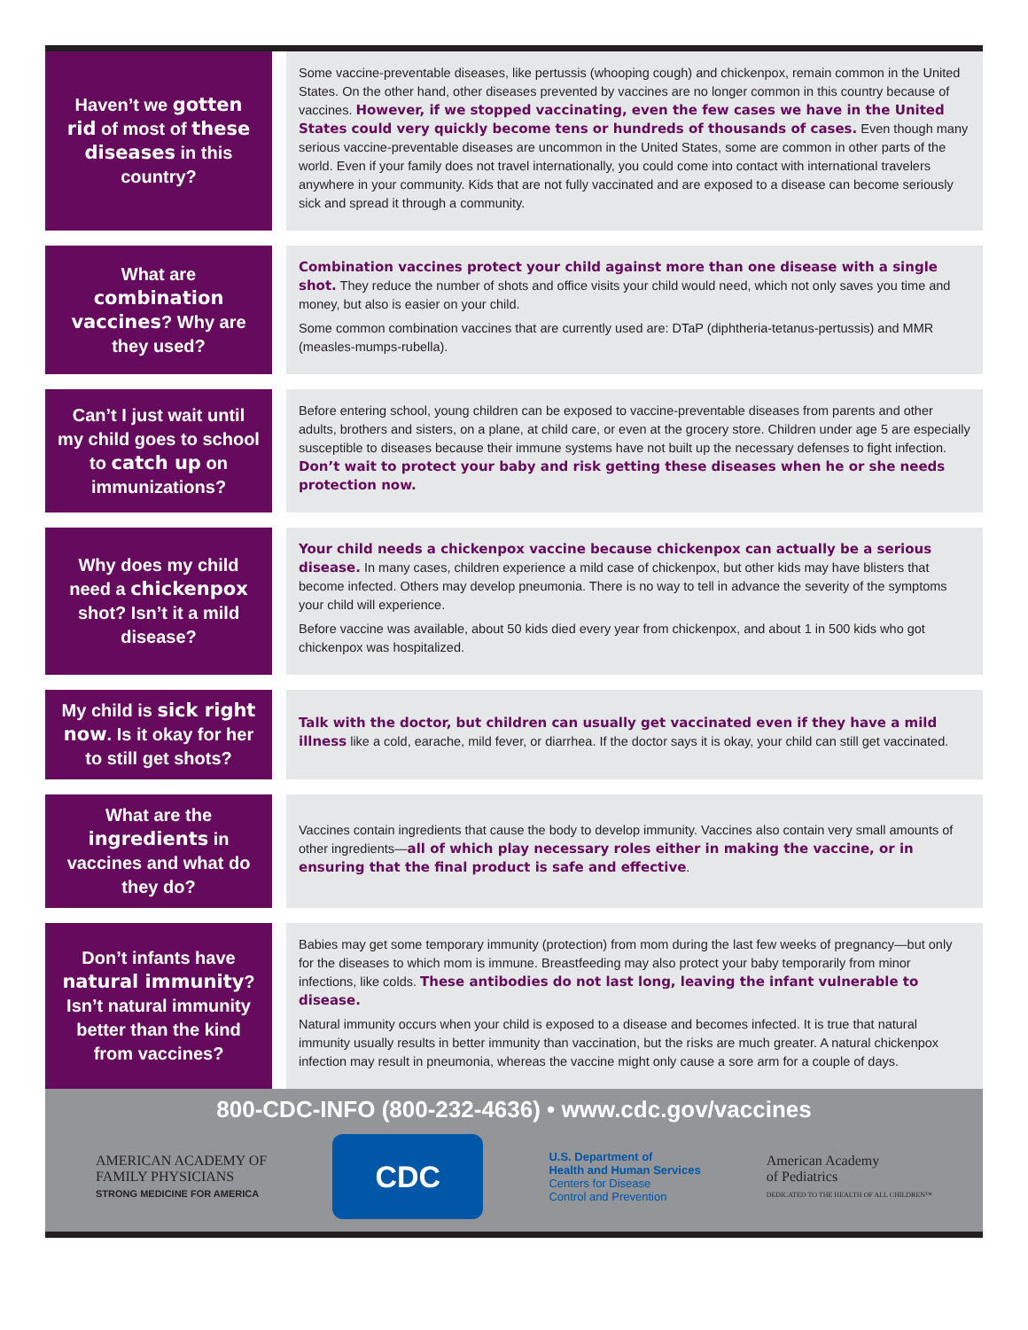Haven’t we gotten rid of most of these diseases in this country?
Some vaccine-preventable diseases, like pertussis (whooping cough) and chickenpox, remain common in the United States. On the other hand, other diseases prevented by vaccines are no longer common in this country because of vaccines. However, if we stopped vaccinating, even the few cases we have in the United States could very quickly become tens or hundreds of thousands of cases. Even though many serious vaccine-preventable diseases are uncommon in the United States, some are common in other parts of the world. Even if your family does not travel internationally, you could come into contact with international travelers anywhere in your community. Kids that are not fully vaccinated and are exposed to a disease can become seriously sick and spread it through a community.
What are combination vaccines? Why are they used?
Combination vaccines protect your child against more than one disease with a single shot. They reduce the number of shots and office visits your child would need, which not only saves you time and money, but also is easier on your child.
Some common combination vaccines that are currently used are: DTaP (diphtheria-tetanus-pertussis) and MMR (measles-mumps-rubella).
Can’t I just wait until my child goes to school to catch up on immunizations?
Before entering school, young children can be exposed to vaccine-preventable diseases from parents and other adults, brothers and sisters, on a plane, at child care, or even at the grocery store. Children under age 5 are especially susceptible to diseases because their immune systems have not built up the necessary defenses to fight infection. Don’t wait to protect your baby and risk getting these diseases when he or she needs protection now.
Why does my child need a chickenpox shot? Isn’t it a mild disease?
Your child needs a chickenpox vaccine because chickenpox can actually be a serious disease. In many cases, children experience a mild case of chickenpox, but other kids may have blisters that become infected. Others may develop pneumonia. There is no way to tell in advance the severity of the symptoms your child will experience.
Before vaccine was available, about 50 kids died every year from chickenpox, and about 1 in 500 kids who got chickenpox was hospitalized.
My child is sick right now. Is it okay for her to still get shots?
Talk with the doctor, but children can usually get vaccinated even if they have a mild illness like a cold, earache, mild fever, or diarrhea. If the doctor says it is okay, your child can still get vaccinated.
What are the ingredients in vaccines and what do they do?
Vaccines contain ingredients that cause the body to develop immunity. Vaccines also contain very small amounts of other ingredients—all of which play necessary roles either in making the vaccine, or in ensuring that the final product is safe and effective.
Don’t infants have natural immunity? Isn’t natural immunity better than the kind from vaccines?
Babies may get some temporary immunity (protection) from mom during the last few weeks of pregnancy—but only for the diseases to which mom is immune. Breastfeeding may also protect your baby temporarily from minor infections, like colds. These antibodies do not last long, leaving the infant vulnerable to disease.
Natural immunity occurs when your child is exposed to a disease and becomes infected. It is true that natural immunity usually results in better immunity than vaccination, but the risks are much greater. A natural chickenpox infection may result in pneumonia, whereas the vaccine might only cause a sore arm for a couple of days.
800-CDC-INFO (800-232-4636) • www.cdc.gov/vaccines
AMERICAN ACADEMY OF
FAMILY PHYSICIANS
STRONG MEDICINE FOR AMERICA
CDC
U.S. Department of
Health and Human Services
Centers for Disease
Control and Prevention
American Academy
of Pediatrics
DEDICATED TO THE HEALTH OF ALL CHILDREN™